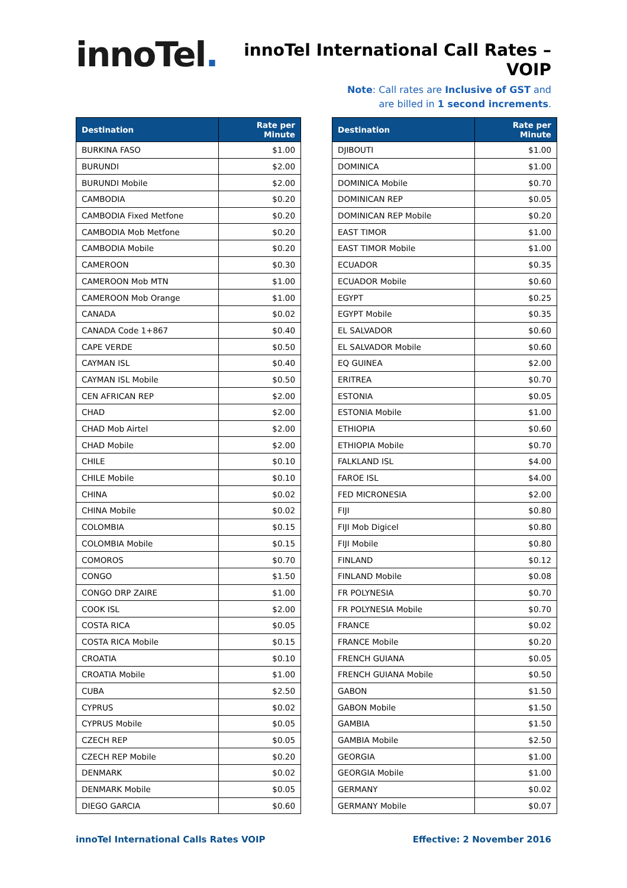innoTel.
innoTel International Call Rates – VOIP
Note: Call rates are Inclusive of GST and
are billed in 1 second increments.
| Destination | Rate per Minute |
| --- | --- |
| BURKINA FASO | $1.00 |
| BURUNDI | $2.00 |
| BURUNDI Mobile | $2.00 |
| CAMBODIA | $0.20 |
| CAMBODIA Fixed Metfone | $0.20 |
| CAMBODIA Mob Metfone | $0.20 |
| CAMBODIA Mobile | $0.20 |
| CAMEROON | $0.30 |
| CAMEROON Mob MTN | $1.00 |
| CAMEROON Mob Orange | $1.00 |
| CANADA | $0.02 |
| CANADA Code 1+867 | $0.40 |
| CAPE VERDE | $0.50 |
| CAYMAN ISL | $0.40 |
| CAYMAN ISL Mobile | $0.50 |
| CEN AFRICAN REP | $2.00 |
| CHAD | $2.00 |
| CHAD Mob Airtel | $2.00 |
| CHAD Mobile | $2.00 |
| CHILE | $0.10 |
| CHILE Mobile | $0.10 |
| CHINA | $0.02 |
| CHINA Mobile | $0.02 |
| COLOMBIA | $0.15 |
| COLOMBIA Mobile | $0.15 |
| COMOROS | $0.70 |
| CONGO | $1.50 |
| CONGO DRP ZAIRE | $1.00 |
| COOK ISL | $2.00 |
| COSTA RICA | $0.05 |
| COSTA RICA Mobile | $0.15 |
| CROATIA | $0.10 |
| CROATIA Mobile | $1.00 |
| CUBA | $2.50 |
| CYPRUS | $0.02 |
| CYPRUS Mobile | $0.05 |
| CZECH REP | $0.05 |
| CZECH REP Mobile | $0.20 |
| DENMARK | $0.02 |
| DENMARK Mobile | $0.05 |
| DIEGO GARCIA | $0.60 |
| Destination | Rate per Minute |
| --- | --- |
| DJIBOUTI | $1.00 |
| DOMINICA | $1.00 |
| DOMINICA Mobile | $0.70 |
| DOMINICAN REP | $0.05 |
| DOMINICAN REP Mobile | $0.20 |
| EAST TIMOR | $1.00 |
| EAST TIMOR Mobile | $1.00 |
| ECUADOR | $0.35 |
| ECUADOR Mobile | $0.60 |
| EGYPT | $0.25 |
| EGYPT Mobile | $0.35 |
| EL SALVADOR | $0.60 |
| EL SALVADOR Mobile | $0.60 |
| EQ GUINEA | $2.00 |
| ERITREA | $0.70 |
| ESTONIA | $0.05 |
| ESTONIA Mobile | $1.00 |
| ETHIOPIA | $0.60 |
| ETHIOPIA Mobile | $0.70 |
| FALKLAND ISL | $4.00 |
| FAROE ISL | $4.00 |
| FED MICRONESIA | $2.00 |
| FIJI | $0.80 |
| FIJI Mob Digicel | $0.80 |
| FIJI Mobile | $0.80 |
| FINLAND | $0.12 |
| FINLAND Mobile | $0.08 |
| FR POLYNESIA | $0.70 |
| FR POLYNESIA Mobile | $0.70 |
| FRANCE | $0.02 |
| FRANCE Mobile | $0.20 |
| FRENCH GUIANA | $0.05 |
| FRENCH GUIANA Mobile | $0.50 |
| GABON | $1.50 |
| GABON Mobile | $1.50 |
| GAMBIA | $1.50 |
| GAMBIA Mobile | $2.50 |
| GEORGIA | $1.00 |
| GEORGIA Mobile | $1.00 |
| GERMANY | $0.02 |
| GERMANY Mobile | $0.07 |
innoTel International Calls Rates VOIP Effective: 2 November 2016